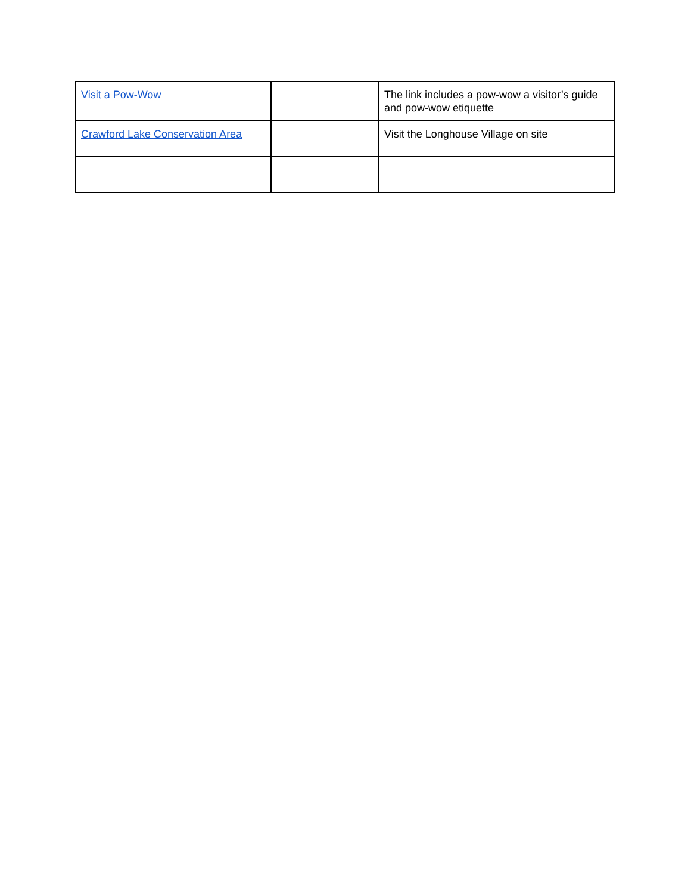| Visit a Pow-Wow | | The link includes a pow-wow a visitor’s guide and pow-wow etiquette |
| Crawford Lake Conservation Area | | Visit the Longhouse Village on site |